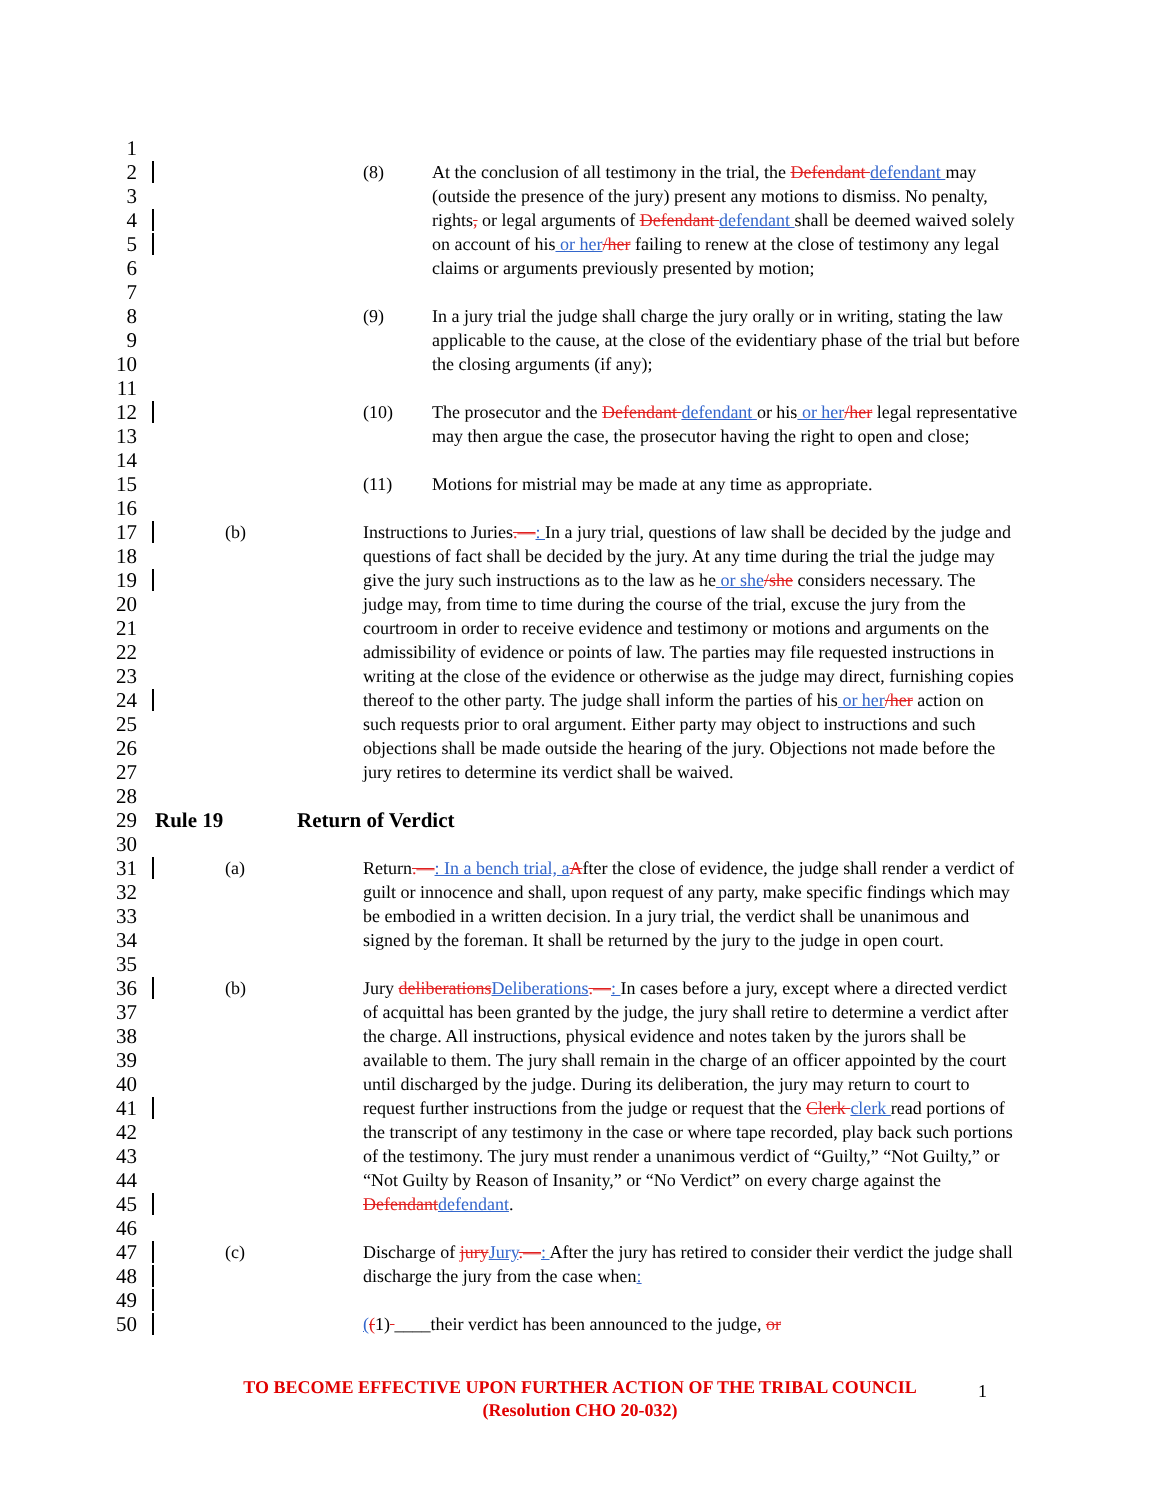1
2 (8) At the conclusion of all testimony in the trial, the Defendant defendant may
3 (outside the presence of the jury) present any motions to dismiss. No penalty,
4 rights, or legal arguments of Defendant defendant shall be deemed waived solely
5 on account of his or her/her failing to renew at the close of testimony any legal
6 claims or arguments previously presented by motion;
7
8 (9) In a jury trial the judge shall charge the jury orally or in writing, stating the law
9 applicable to the cause, at the close of the evidentiary phase of the trial but before
10 the closing arguments (if any);
11
12 (10) The prosecutor and the Defendant defendant or his or her/her legal representative
13 may then argue the case, the prosecutor having the right to open and close;
14
15 (11) Motions for mistrial may be made at any time as appropriate.
16
17 (b) Instructions to Juries.—: In a jury trial, questions of law shall be decided by the judge and
18 questions of fact shall be decided by the jury. At any time during the trial the judge may
19 give the jury such instructions as to the law as he or she/she considers necessary. The
20 judge may, from time to time during the course of the trial, excuse the jury from the
21 courtroom in order to receive evidence and testimony or motions and arguments on the
22 admissibility of evidence or points of law. The parties may file requested instructions in
23 writing at the close of the evidence or otherwise as the judge may direct, furnishing copies
24 thereof to the other party. The judge shall inform the parties of his or her/her action on
25 such requests prior to oral argument. Either party may object to instructions and such
26 objections shall be made outside the hearing of the jury. Objections not made before the
27 jury retires to determine its verdict shall be waived.
28
29 Rule 19 Return of Verdict
30
31 (a) Return.—: In a bench trial, a After the close of evidence, the judge shall render a verdict of
32 guilt or innocence and shall, upon request of any party, make specific findings which may
33 be embodied in a written decision. In a jury trial, the verdict shall be unanimous and
34 signed by the foreman. It shall be returned by the jury to the judge in open court.
35
36 (b) Jury deliberations Deliberations.—: In cases before a jury, except where a directed verdict
37 of acquittal has been granted by the judge, the jury shall retire to determine a verdict after
38 the charge. All instructions, physical evidence and notes taken by the jurors shall be
39 available to them. The jury shall remain in the charge of an officer appointed by the court
40 until discharged by the judge. During its deliberation, the jury may return to court to
41 request further instructions from the judge or request that the Clerk clerk read portions of
42 the transcript of any testimony in the case or where tape recorded, play back such portions
43 of the testimony. The jury must render a unanimous verdict of “Guilty,” “Not Guilty,” or
44 “Not Guilty by Reason of Insanity,” or “No Verdict” on every charge against the
45 Defendant defendant.
46
47 (c) Discharge of jury Jury.—: After the jury has retired to consider their verdict the judge shall
48 discharge the jury from the case when:
49
50 ((1) ____their verdict has been announced to the judge, or
TO BECOME EFFECTIVE UPON FURTHER ACTION OF THE TRIBAL COUNCIL
(Resolution CHO 20-032)
1